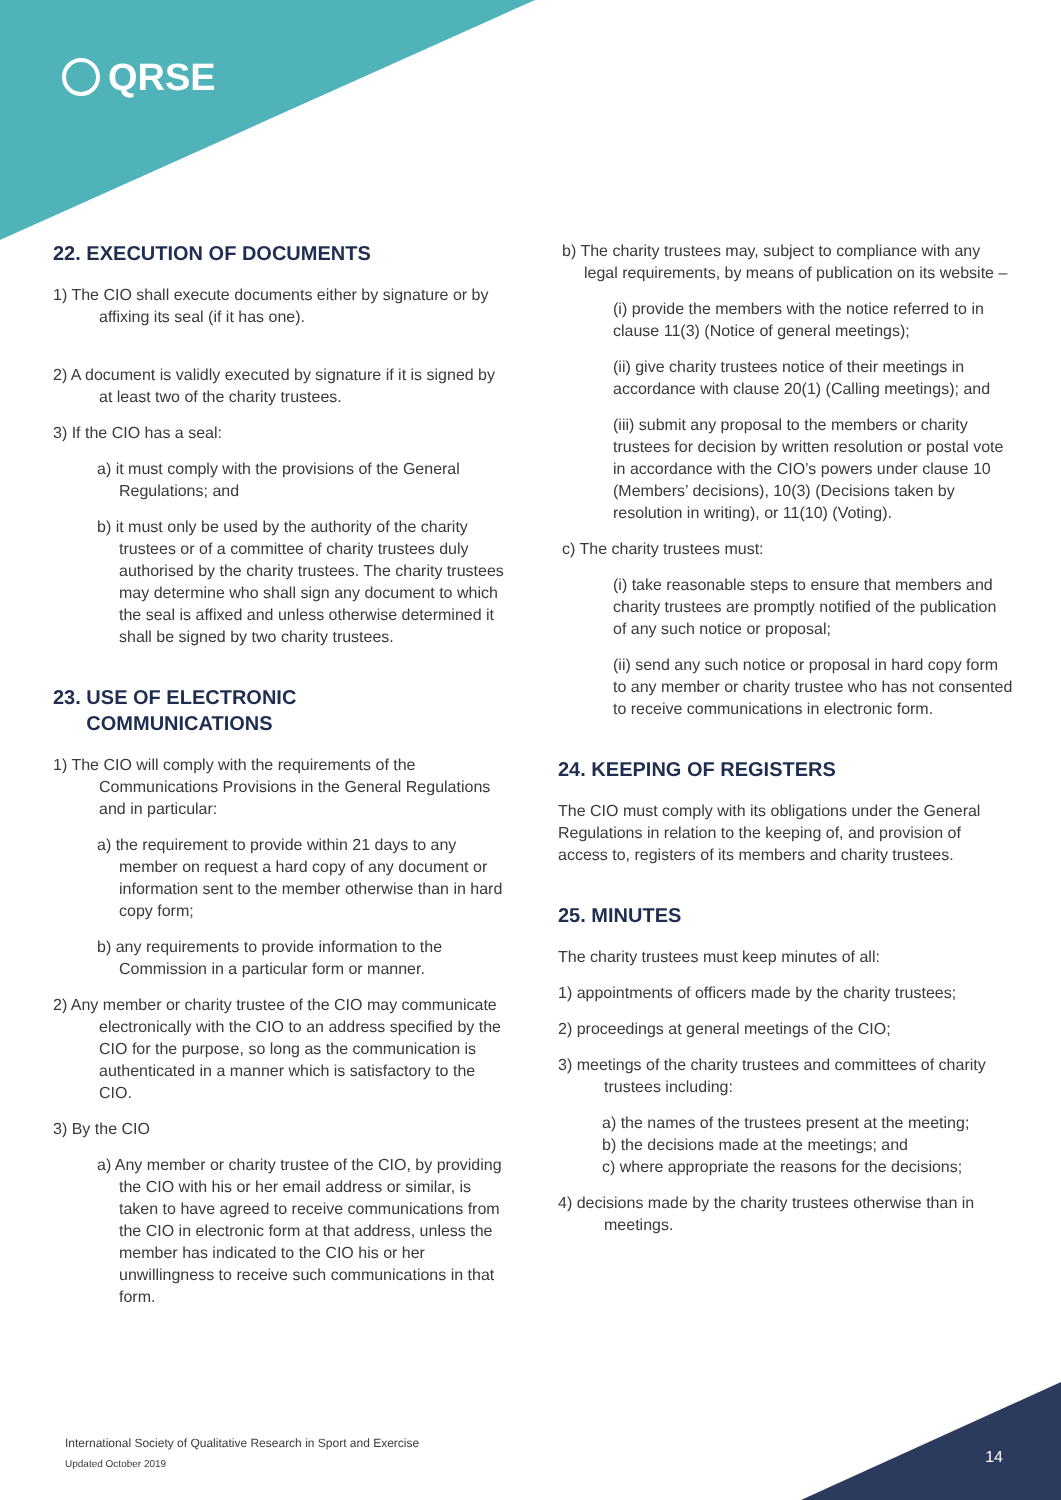QRSE
22. EXECUTION OF DOCUMENTS
1) The CIO shall execute documents either by signature or by affixing its seal (if it has one).
2) A document is validly executed by signature if it is signed by at least two of the charity trustees.
3) If the CIO has a seal:
a) it must comply with the provisions of the General Regulations; and
b) it must only be used by the authority of the charity trustees or of a committee of charity trustees duly authorised by the charity trustees. The charity trustees may determine who shall sign any document to which the seal is affixed and unless otherwise determined it shall be signed by two charity trustees.
23. USE OF ELECTRONIC
COMMUNICATIONS
1) The CIO will comply with the requirements of the Communications Provisions in the General Regulations and in particular:
a) the requirement to provide within 21 days to any member on request a hard copy of any document or information sent to the member otherwise than in hard copy form;
b) any requirements to provide information to the Commission in a particular form or manner.
2) Any member or charity trustee of the CIO may communicate electronically with the CIO to an address specified by the CIO for the purpose, so long as the communication is authenticated in a manner which is satisfactory to the CIO.
3) By the CIO
a) Any member or charity trustee of the CIO, by providing the CIO with his or her email address or similar, is taken to have agreed to receive communications from the CIO in electronic form at that address, unless the member has indicated to the CIO his or her unwillingness to receive such communications in that form.
b) The charity trustees may, subject to compliance with any legal requirements, by means of publication on its website –
(i) provide the members with the notice referred to in clause 11(3) (Notice of general meetings);
(ii) give charity trustees notice of their meetings in accordance with clause 20(1) (Calling meetings); and
(iii) submit any proposal to the members or charity trustees for decision by written resolution or postal vote in accordance with the CIO’s powers under clause 10 (Members’ decisions), 10(3) (Decisions taken by resolution in writing), or 11(10) (Voting).
c) The charity trustees must:
(i) take reasonable steps to ensure that members and charity trustees are promptly notified of the publication of any such notice or proposal;
(ii) send any such notice or proposal in hard copy form to any member or charity trustee who has not consented to receive communications in electronic form.
24. KEEPING OF REGISTERS
The CIO must comply with its obligations under the General Regulations in relation to the keeping of, and provision of access to, registers of its members and charity trustees.
25. MINUTES
The charity trustees must keep minutes of all:
1) appointments of officers made by the charity trustees;
2) proceedings at general meetings of the CIO;
3) meetings of the charity trustees and committees of charity trustees including:
a) the names of the trustees present at the meeting;
b) the decisions made at the meetings; and
c) where appropriate the reasons for the decisions;
4) decisions made by the charity trustees otherwise than in meetings.
International Society of Qualitative Research in Sport and Exercise
Updated October 2019
14